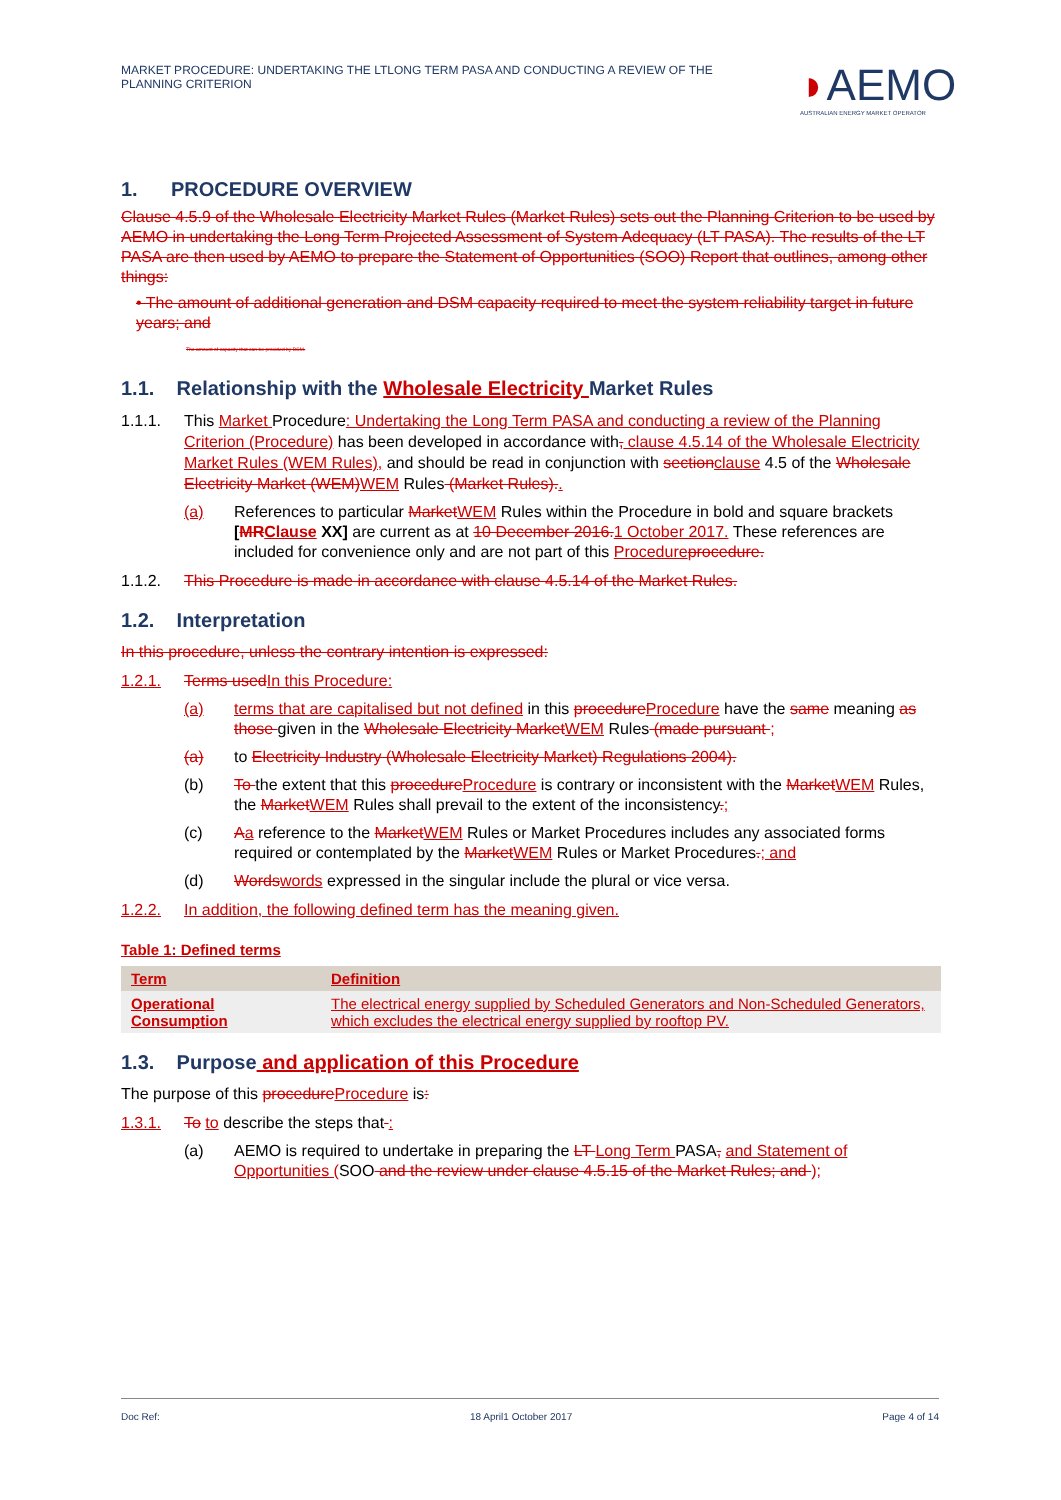MARKET PROCEDURE: UNDERTAKING THE LTLONG TERM PASA AND CONDUCTING A REVIEW OF THE PLANNING CRITERION
◗AEMO
AUSTRALIAN ENERGY MARKET OPERATOR
1. PROCEDURE OVERVIEW
Clause 4.5.9 of the Wholesale Electricity Market Rules (Market Rules) sets out the Planning Criterion to be used by AEMO in undertaking the Long Term Projected Assessment of System Adequacy (LT PASA). The results of the LT PASA are then used by AEMO to prepare the Statement of Opportunities (SOO) Report that outlines, among other things:
• The amount of additional generation and DSM capacity required to meet the system reliability target in future years; and
The amount of capacity that can be provided by DSM.
1.1. Relationship with the Wholesale Electricity Market Rules
1.1.1. This Market Procedure: Undertaking the Long Term PASA and conducting a review of the Planning Criterion (Procedure) has been developed in accordance with, clause 4.5.14 of the Wholesale Electricity Market Rules (WEM Rules), and should be read in conjunction with section clause 4.5 of the Wholesale Electricity Market (WEM) WEM Rules (Market Rules)..
(a) References to particular Market WEM Rules within the Procedure in bold and square brackets [MR Clause XX] are current as at 10 December 2016. 1 October 2017. These references are included for convenience only and are not part of this Procedure procedure.
1.1.2. This Procedure is made in accordance with clause 4.5.14 of the Market Rules.
1.2. Interpretation
In this procedure, unless the contrary intention is expressed:
1.2.1. Terms used In this Procedure:
(a) terms that are capitalised but not defined in this procedure Procedure have the same meaning as those given in the Wholesale Electricity Market WEM Rules (made pursuant ;
(a) to Electricity Industry (Wholesale Electricity Market) Regulations 2004).
(b) To the extent that this procedure Procedure is contrary or inconsistent with the Market WEM Rules, the Market WEM Rules shall prevail to the extent of the inconsistency.;
(c) Aa reference to the Market WEM Rules or Market Procedures includes any associated forms required or contemplated by the Market WEM Rules or Market Procedures.; and
(d) Words words expressed in the singular include the plural or vice versa.
1.2.2. In addition, the following defined term has the meaning given.
Table 1: Defined terms
| Term | Definition |
| --- | --- |
| Operational Consumption | The electrical energy supplied by Scheduled Generators and Non-Scheduled Generators, which excludes the electrical energy supplied by rooftop PV. |
1.3. Purpose and application of this Procedure
The purpose of this procedure Procedure is:
1.3.1. To to describe the steps that :
(a) AEMO is required to undertake in preparing the LT Long Term PASA, and Statement of Opportunities (SOO and the review under clause 4.5.15 of the Market Rules; and );
Doc Ref: 18 April1 October 2017 Page 4 of 14